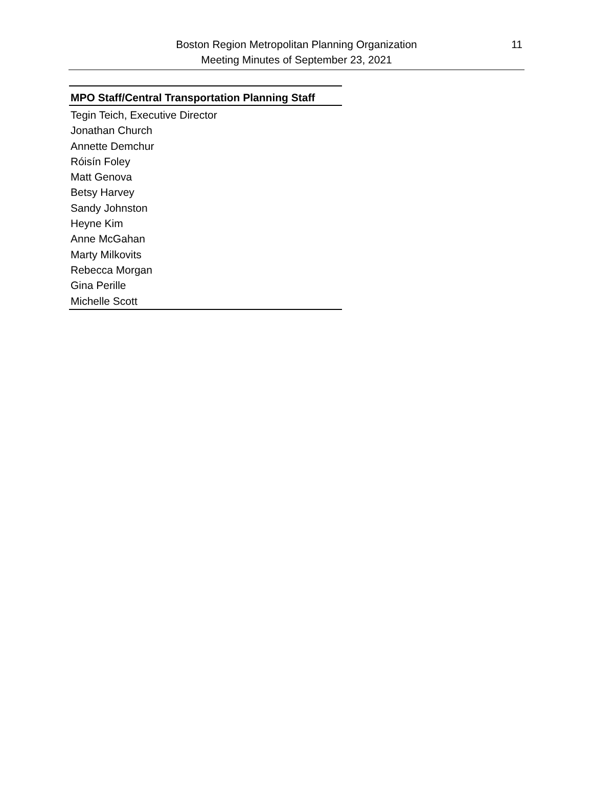Boston Region Metropolitan Planning Organization
Meeting Minutes of September 23, 2021
11
| MPO Staff/Central Transportation Planning Staff |
| --- |
| Tegin Teich, Executive Director |
| Jonathan Church |
| Annette Demchur |
| Róisín Foley |
| Matt Genova |
| Betsy Harvey |
| Sandy Johnston |
| Heyne Kim |
| Anne McGahan |
| Marty Milkovits |
| Rebecca Morgan |
| Gina Perille |
| Michelle Scott |